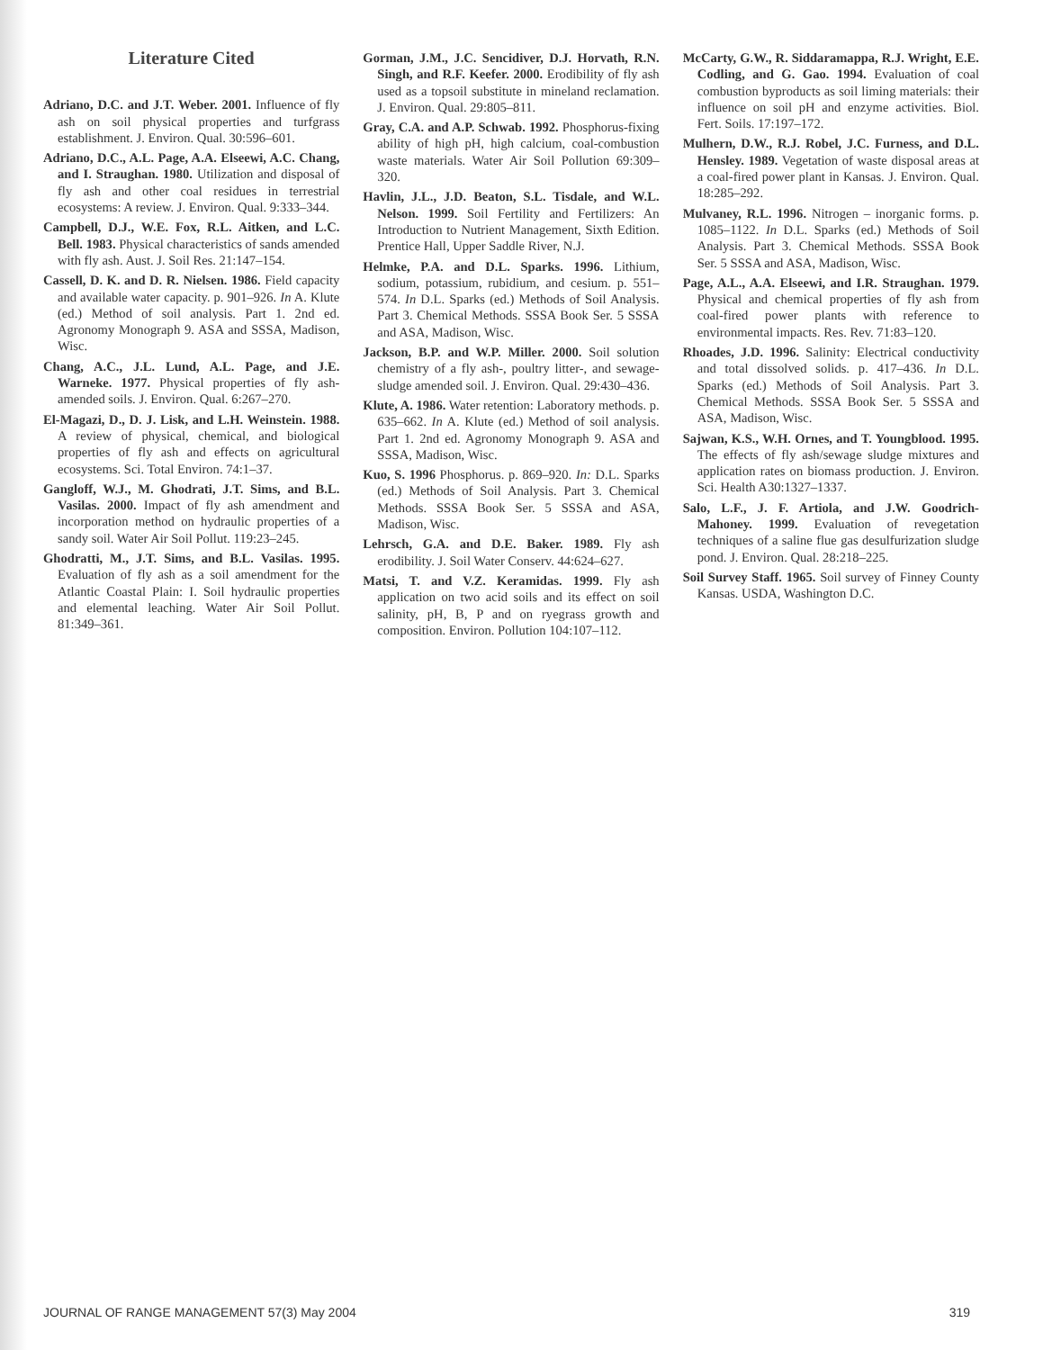Literature Cited
Adriano, D.C. and J.T. Weber. 2001. Influence of fly ash on soil physical properties and turfgrass establishment. J. Environ. Qual. 30:596–601.
Adriano, D.C., A.L. Page, A.A. Elseewi, A.C. Chang, and I. Straughan. 1980. Utilization and disposal of fly ash and other coal residues in terrestrial ecosystems: A review. J. Environ. Qual. 9:333–344.
Campbell, D.J., W.E. Fox, R.L. Aitken, and L.C. Bell. 1983. Physical characteristics of sands amended with fly ash. Aust. J. Soil Res. 21:147–154.
Cassell, D. K. and D. R. Nielsen. 1986. Field capacity and available water capacity. p. 901–926. In A. Klute (ed.) Method of soil analysis. Part 1. 2nd ed. Agronomy Monograph 9. ASA and SSSA, Madison, Wisc.
Chang, A.C., J.L. Lund, A.L. Page, and J.E. Warneke. 1977. Physical properties of fly ash-amended soils. J. Environ. Qual. 6:267–270.
El-Magazi, D., D. J. Lisk, and L.H. Weinstein. 1988. A review of physical, chemical, and biological properties of fly ash and effects on agricultural ecosystems. Sci. Total Environ. 74:1–37.
Gangloff, W.J., M. Ghodrati, J.T. Sims, and B.L. Vasilas. 2000. Impact of fly ash amendment and incorporation method on hydraulic properties of a sandy soil. Water Air Soil Pollut. 119:23–245.
Ghodratti, M., J.T. Sims, and B.L. Vasilas. 1995. Evaluation of fly ash as a soil amendment for the Atlantic Coastal Plain: I. Soil hydraulic properties and elemental leaching. Water Air Soil Pollut. 81:349–361.
Gorman, J.M., J.C. Sencidiver, D.J. Horvath, R.N. Singh, and R.F. Keefer. 2000. Erodibility of fly ash used as a topsoil substitute in mineland reclamation. J. Environ. Qual. 29:805–811.
Gray, C.A. and A.P. Schwab. 1992. Phosphorus-fixing ability of high pH, high calcium, coal-combustion waste materials. Water Air Soil Pollution 69:309–320.
Havlin, J.L., J.D. Beaton, S.L. Tisdale, and W.L. Nelson. 1999. Soil Fertility and Fertilizers: An Introduction to Nutrient Management, Sixth Edition. Prentice Hall, Upper Saddle River, N.J.
Helmke, P.A. and D.L. Sparks. 1996. Lithium, sodium, potassium, rubidium, and cesium. p. 551–574. In D.L. Sparks (ed.) Methods of Soil Analysis. Part 3. Chemical Methods. SSSA Book Ser. 5 SSSA and ASA, Madison, Wisc.
Jackson, B.P. and W.P. Miller. 2000. Soil solution chemistry of a fly ash-, poultry litter-, and sewage-sludge amended soil. J. Environ. Qual. 29:430–436.
Klute, A. 1986. Water retention: Laboratory methods. p. 635–662. In A. Klute (ed.) Method of soil analysis. Part 1. 2nd ed. Agronomy Monograph 9. ASA and SSSA, Madison, Wisc.
Kuo, S. 1996 Phosphorus. p. 869–920. In: D.L. Sparks (ed.) Methods of Soil Analysis. Part 3. Chemical Methods. SSSA Book Ser. 5 SSSA and ASA, Madison, Wisc.
Lehrsch, G.A. and D.E. Baker. 1989. Fly ash erodibility. J. Soil Water Conserv. 44:624–627.
Matsi, T. and V.Z. Keramidas. 1999. Fly ash application on two acid soils and its effect on soil salinity, pH, B, P and on ryegrass growth and composition. Environ. Pollution 104:107–112.
McCarty, G.W., R. Siddaramappa, R.J. Wright, E.E. Codling, and G. Gao. 1994. Evaluation of coal combustion byproducts as soil liming materials: their influence on soil pH and enzyme activities. Biol. Fert. Soils. 17:197–172.
Mulhern, D.W., R.J. Robel, J.C. Furness, and D.L. Hensley. 1989. Vegetation of waste disposal areas at a coal-fired power plant in Kansas. J. Environ. Qual. 18:285–292.
Mulvaney, R.L. 1996. Nitrogen – inorganic forms. p. 1085–1122. In D.L. Sparks (ed.) Methods of Soil Analysis. Part 3. Chemical Methods. SSSA Book Ser. 5 SSSA and ASA, Madison, Wisc.
Page, A.L., A.A. Elseewi, and I.R. Straughan. 1979. Physical and chemical properties of fly ash from coal-fired power plants with reference to environmental impacts. Res. Rev. 71:83–120.
Rhoades, J.D. 1996. Salinity: Electrical conductivity and total dissolved solids. p. 417–436. In D.L. Sparks (ed.) Methods of Soil Analysis. Part 3. Chemical Methods. SSSA Book Ser. 5 SSSA and ASA, Madison, Wisc.
Sajwan, K.S., W.H. Ornes, and T. Youngblood. 1995. The effects of fly ash/sewage sludge mixtures and application rates on biomass production. J. Environ. Sci. Health A30:1327–1337.
Salo, L.F., J. F. Artiola, and J.W. Goodrich-Mahoney. 1999. Evaluation of revegetation techniques of a saline flue gas desulfurization sludge pond. J. Environ. Qual. 28:218–225.
Soil Survey Staff. 1965. Soil survey of Finney County Kansas. USDA, Washington D.C.
JOURNAL OF RANGE MANAGEMENT 57(3) May 2004 319